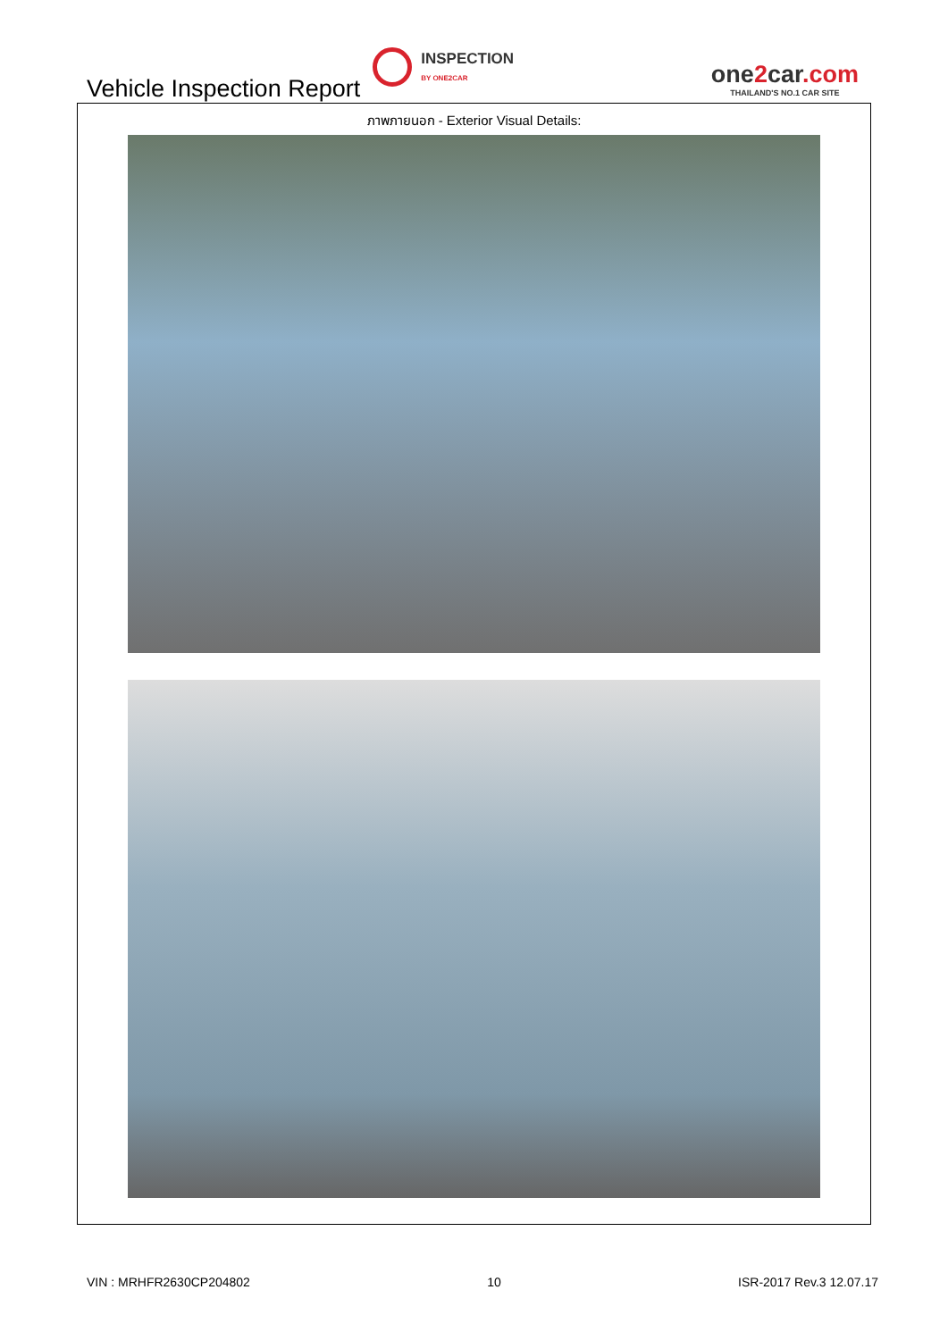Vehicle Inspection Report
INSPECTION
BY ONE2CAR
one2car.com
THAILAND'S NO.1 CAR SITE
ภาพภายนอก - Exterior Visual Details:
VIN : MRHFR2630CP204802 10 ISR-2017 Rev.3 12.07.17